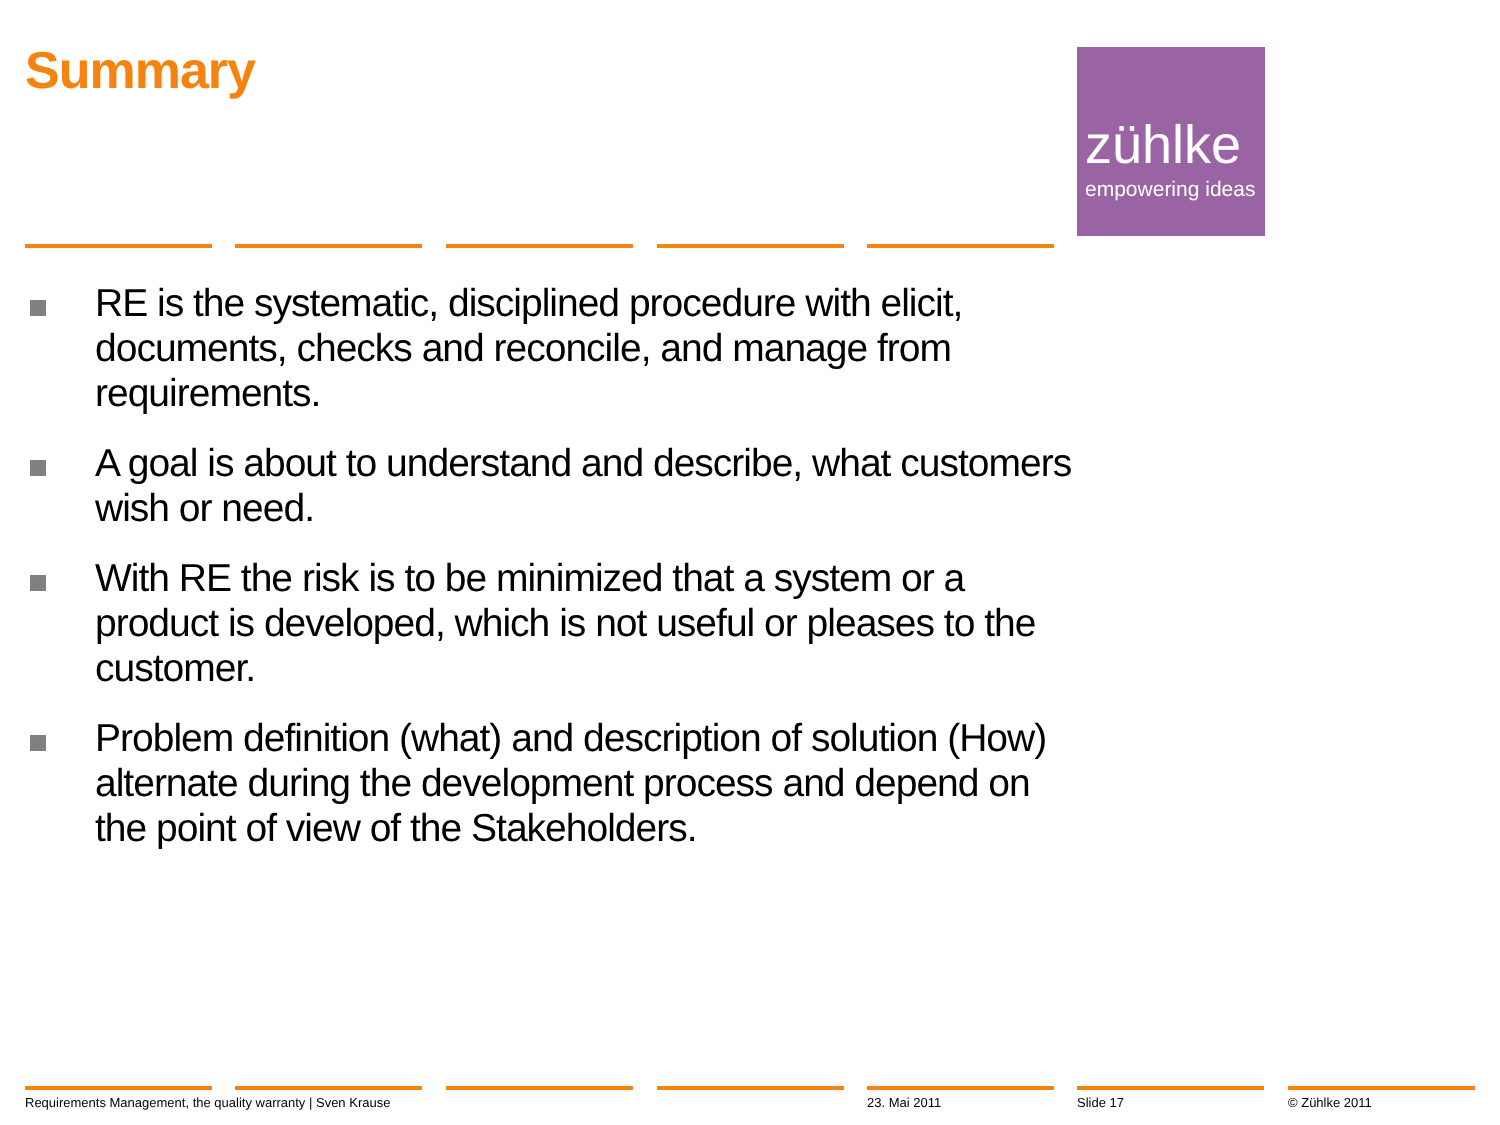Summary
zühlke
empowering ideas
RE is the systematic, disciplined procedure with elicit, documents, checks and reconcile, and manage from requirements.
A goal is about to understand and describe, what customers wish or need.
With RE the risk is to be minimized that a system or a product is developed, which is not useful or pleases to the customer.
Problem definition (what) and description of solution (How) alternate during the development process and depend on the point of view of the Stakeholders.
Requirements Management, the quality warranty | Sven Krause
23. Mai 2011 Slide 17 © Zühlke 2011